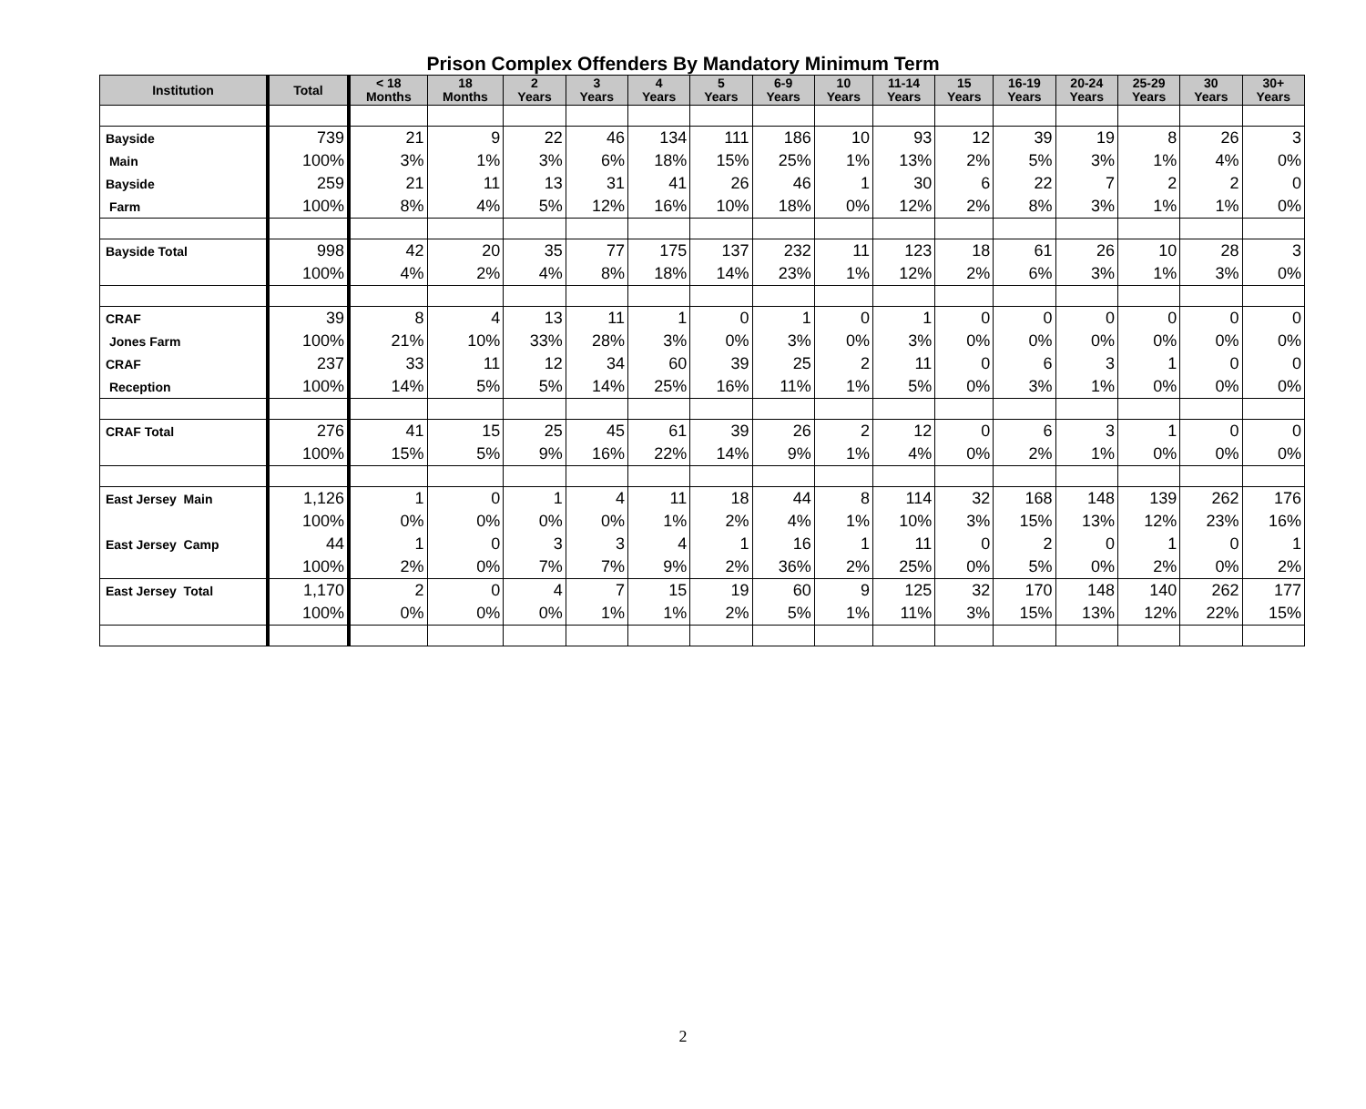Prison Complex Offenders By Mandatory Minimum Term
| Institution | Total | < 18 Months | 18 Months | 2 Years | 3 Years | 4 Years | 5 Years | 6-9 Years | 10 Years | 11-14 Years | 15 Years | 16-19 Years | 20-24 Years | 25-29 Years | 30 Years | 30+ Years |
| --- | --- | --- | --- | --- | --- | --- | --- | --- | --- | --- | --- | --- | --- | --- | --- | --- |
| Bayside | 739 | 21 | 9 | 22 | 46 | 134 | 111 | 186 | 10 | 93 | 12 | 39 | 19 | 8 | 26 | 3 |
| Main | 100% | 3% | 1% | 3% | 6% | 18% | 15% | 25% | 1% | 13% | 2% | 5% | 3% | 1% | 4% | 0% |
| Bayside | 259 | 21 | 11 | 13 | 31 | 41 | 26 | 46 | 1 | 30 | 6 | 22 | 7 | 2 | 2 | 0 |
| Farm | 100% | 8% | 4% | 5% | 12% | 16% | 10% | 18% | 0% | 12% | 2% | 8% | 3% | 1% | 1% | 0% |
| Bayside Total | 998 | 42 | 20 | 35 | 77 | 175 | 137 | 232 | 11 | 123 | 18 | 61 | 26 | 10 | 28 | 3 |
| | 100% | 4% | 2% | 4% | 8% | 18% | 14% | 23% | 1% | 12% | 2% | 6% | 3% | 1% | 3% | 0% |
| CRAF | 39 | 8 | 4 | 13 | 11 | 1 | 0 | 1 | 0 | 1 | 0 | 0 | 0 | 0 | 0 | 0 |
| Jones Farm | 100% | 21% | 10% | 33% | 28% | 3% | 0% | 3% | 0% | 3% | 0% | 0% | 0% | 0% | 0% | 0% |
| CRAF | 237 | 33 | 11 | 12 | 34 | 60 | 39 | 25 | 2 | 11 | 0 | 6 | 3 | 1 | 0 | 0 |
| Reception | 100% | 14% | 5% | 5% | 14% | 25% | 16% | 11% | 1% | 5% | 0% | 3% | 1% | 0% | 0% | 0% |
| CRAF Total | 276 | 41 | 15 | 25 | 45 | 61 | 39 | 26 | 2 | 12 | 0 | 6 | 3 | 1 | 0 | 0 |
| | 100% | 15% | 5% | 9% | 16% | 22% | 14% | 9% | 1% | 4% | 0% | 2% | 1% | 0% | 0% | 0% |
| East Jersey Main | 1,126 | 1 | 0 | 1 | 4 | 11 | 18 | 44 | 8 | 114 | 32 | 168 | 148 | 139 | 262 | 176 |
| | 100% | 0% | 0% | 0% | 0% | 1% | 2% | 4% | 1% | 10% | 3% | 15% | 13% | 12% | 23% | 16% |
| East Jersey Camp | 44 | 1 | 0 | 3 | 3 | 4 | 1 | 16 | 1 | 11 | 0 | 2 | 0 | 1 | 0 | 1 |
| | 100% | 2% | 0% | 7% | 7% | 9% | 2% | 36% | 2% | 25% | 0% | 5% | 0% | 2% | 0% | 2% |
| East Jersey Total | 1,170 | 2 | 0 | 4 | 7 | 15 | 19 | 60 | 9 | 125 | 32 | 170 | 148 | 140 | 262 | 177 |
| | 100% | 0% | 0% | 0% | 1% | 1% | 2% | 5% | 1% | 11% | 3% | 15% | 13% | 12% | 22% | 15% |
2